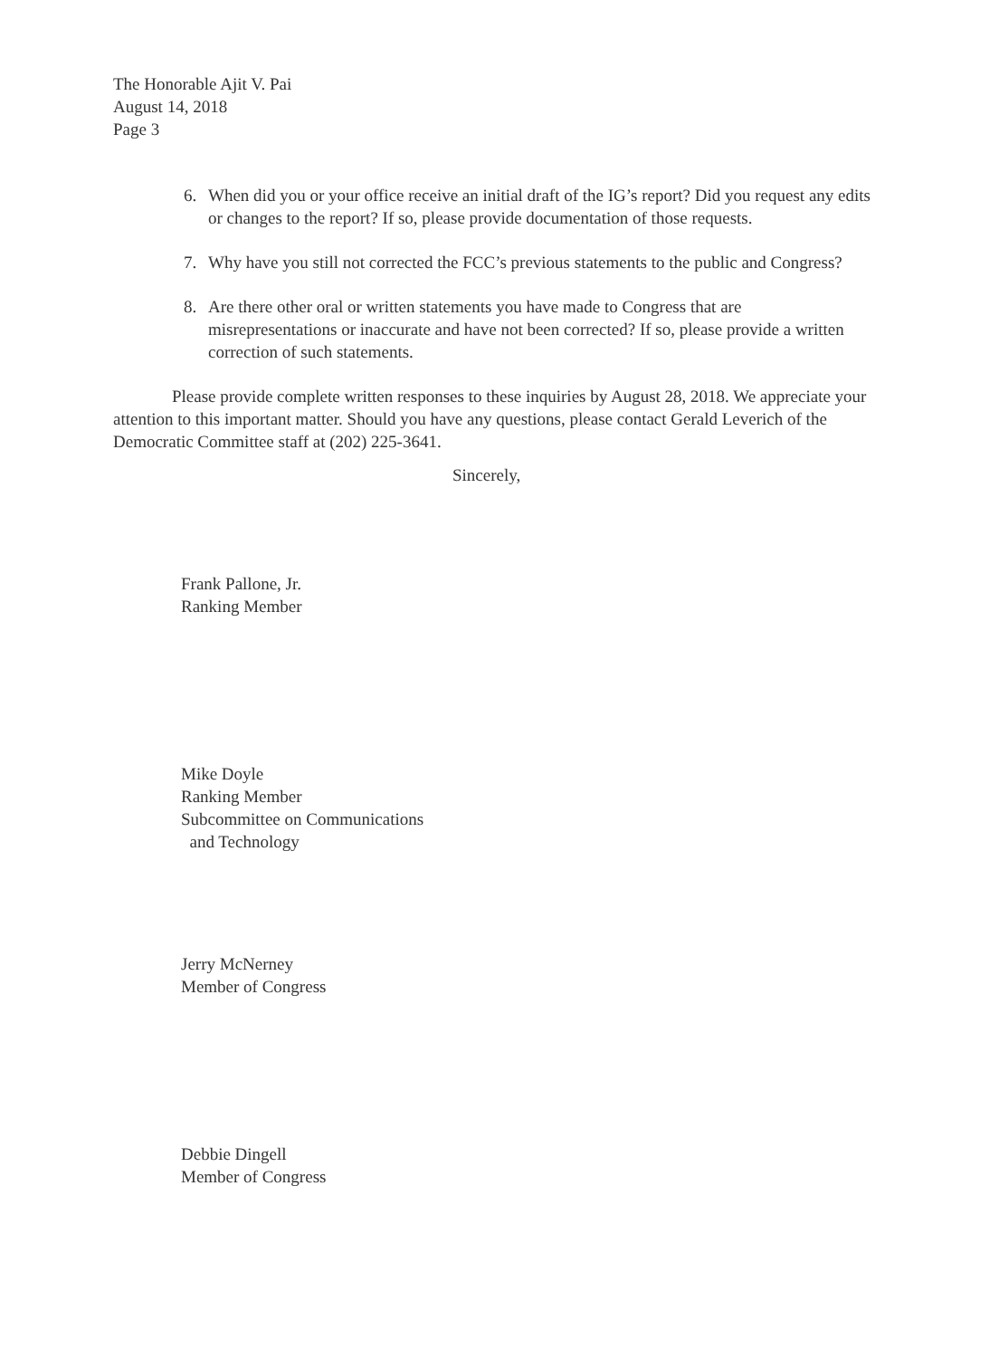The Honorable Ajit V. Pai
August 14, 2018
Page 3
6. When did you or your office receive an initial draft of the IG’s report? Did you request any edits or changes to the report? If so, please provide documentation of those requests.
7. Why have you still not corrected the FCC’s previous statements to the public and Congress?
8. Are there other oral or written statements you have made to Congress that are misrepresentations or inaccurate and have not been corrected? If so, please provide a written correction of such statements.
Please provide complete written responses to these inquiries by August 28, 2018. We appreciate your attention to this important matter. Should you have any questions, please contact Gerald Leverich of the Democratic Committee staff at (202) 225-3641.
Sincerely,
Frank Pallone, Jr.
Ranking Member
Mike Doyle
Ranking Member
Subcommittee on Communications
and Technology
Jerry McNerney
Member of Congress
Debbie Dingell
Member of Congress